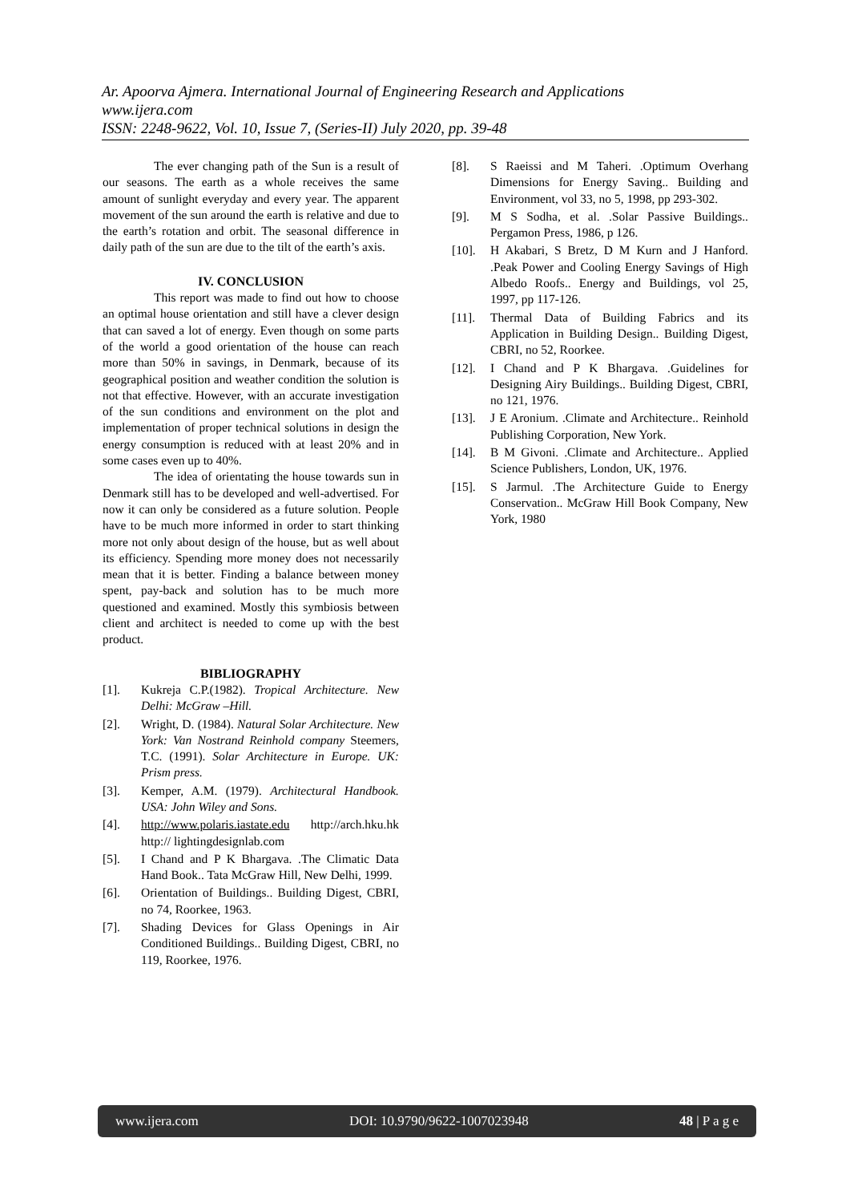Ar. Apoorva Ajmera. International Journal of Engineering Research and Applications
www.ijera.com
ISSN: 2248-9622, Vol. 10, Issue 7, (Series-II) July 2020, pp. 39-48
The ever changing path of the Sun is a result of our seasons. The earth as a whole receives the same amount of sunlight everyday and every year. The apparent movement of the sun around the earth is relative and due to the earth’s rotation and orbit. The seasonal difference in daily path of the sun are due to the tilt of the earth’s axis.
IV. CONCLUSION
This report was made to find out how to choose an optimal house orientation and still have a clever design that can saved a lot of energy. Even though on some parts of the world a good orientation of the house can reach more than 50% in savings, in Denmark, because of its geographical position and weather condition the solution is not that effective. However, with an accurate investigation of the sun conditions and environment on the plot and implementation of proper technical solutions in design the energy consumption is reduced with at least 20% and in some cases even up to 40%.
The idea of orientating the house towards sun in Denmark still has to be developed and well-advertised. For now it can only be considered as a future solution. People have to be much more informed in order to start thinking more not only about design of the house, but as well about its efficiency. Spending more money does not necessarily mean that it is better. Finding a balance between money spent, pay-back and solution has to be much more questioned and examined. Mostly this symbiosis between client and architect is needed to come up with the best product.
BIBLIOGRAPHY
[1]. Kukreja C.P.(1982). Tropical Architecture. New Delhi: McGraw –Hill.
[2]. Wright, D. (1984). Natural Solar Architecture. New York: Van Nostrand Reinhold company Steemers, T.C. (1991). Solar Architecture in Europe. UK: Prism press.
[3]. Kemper, A.M. (1979). Architectural Handbook. USA: John Wiley and Sons.
[4]. http://www.polaris.iastate.edu http://arch.hku.hk http:// lightingdesignlab.com
[5]. I Chand and P K Bhargava. .The Climatic Data Hand Book.. Tata McGraw Hill, New Delhi, 1999.
[6]. Orientation of Buildings.. Building Digest, CBRI, no 74, Roorkee, 1963.
[7]. Shading Devices for Glass Openings in Air Conditioned Buildings.. Building Digest, CBRI, no 119, Roorkee, 1976.
[8]. S Raeissi and M Taheri. .Optimum Overhang Dimensions for Energy Saving.. Building and Environment, vol 33, no 5, 1998, pp 293-302.
[9]. M S Sodha, et al. .Solar Passive Buildings.. Pergamon Press, 1986, p 126.
[10]. H Akabari, S Bretz, D M Kurn and J Hanford. .Peak Power and Cooling Energy Savings of High Albedo Roofs.. Energy and Buildings, vol 25, 1997, pp 117-126.
[11]. Thermal Data of Building Fabrics and its Application in Building Design.. Building Digest, CBRI, no 52, Roorkee.
[12]. I Chand and P K Bhargava. .Guidelines for Designing Airy Buildings.. Building Digest, CBRI, no 121, 1976.
[13]. J E Aronium. .Climate and Architecture.. Reinhold Publishing Corporation, New York.
[14]. B M Givoni. .Climate and Architecture.. Applied Science Publishers, London, UK, 1976.
[15]. S Jarmul. .The Architecture Guide to Energy Conservation.. McGraw Hill Book Company, New York, 1980
www.ijera.com DOI: 10.9790/9622-1007023948 48 | P a g e